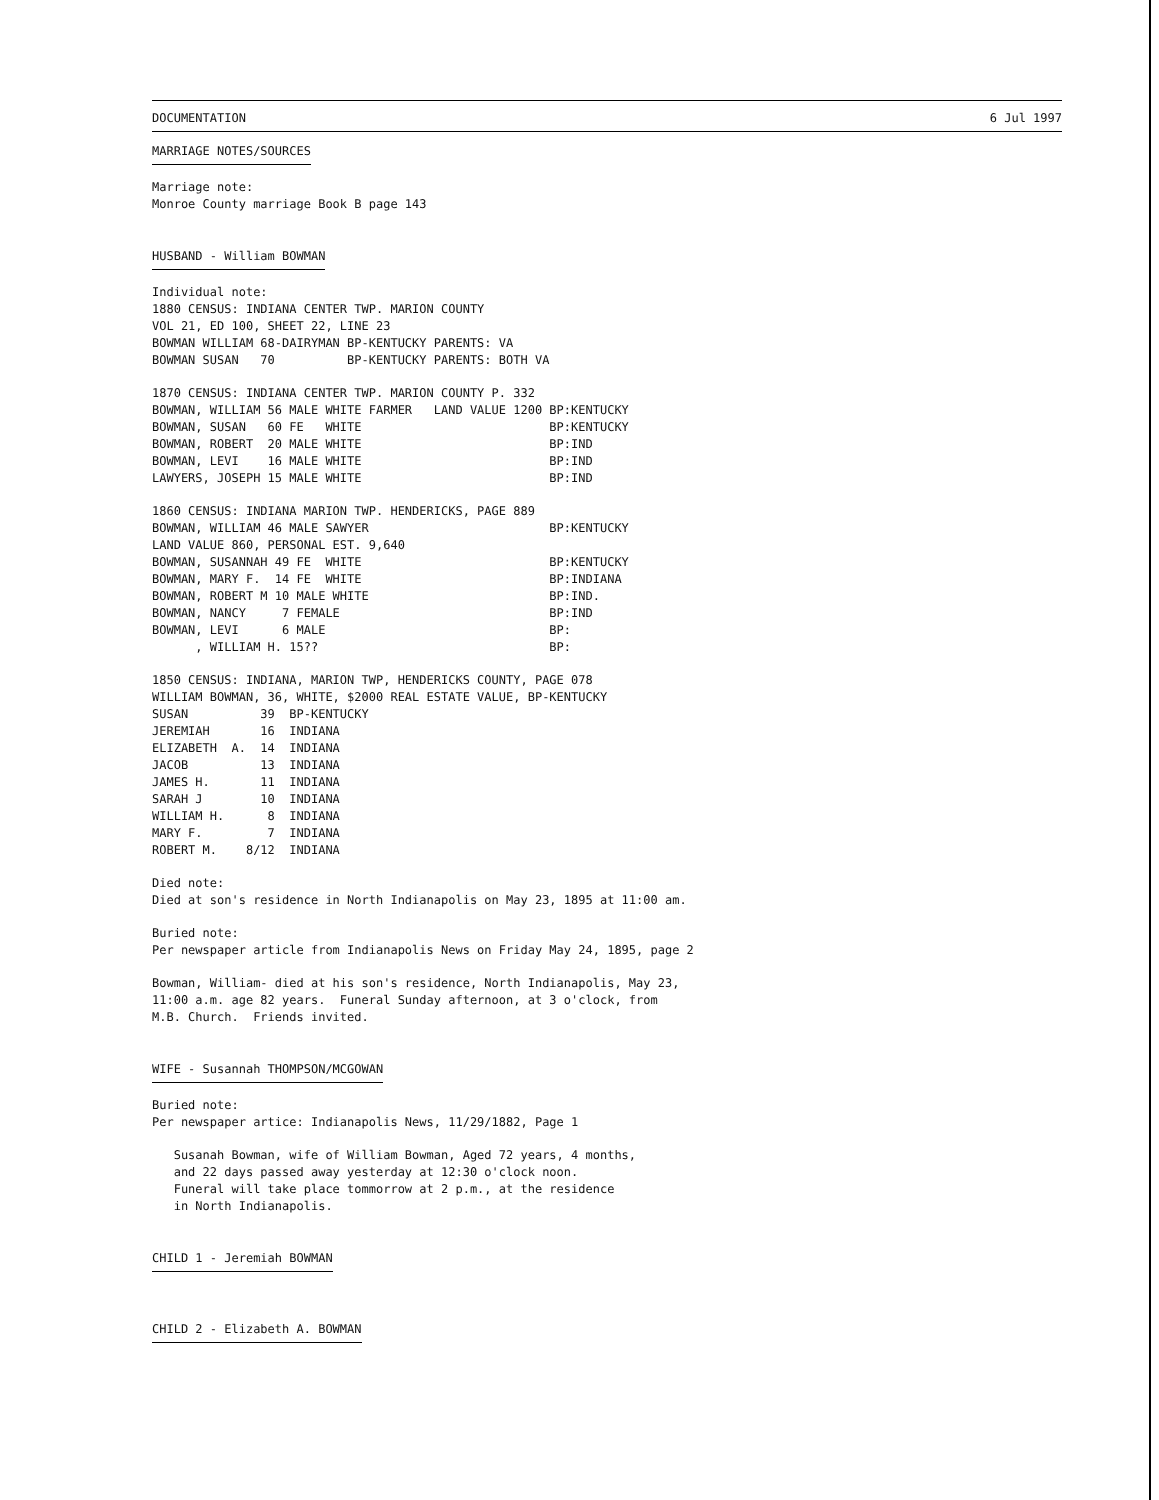DOCUMENTATION 6 Jul 1997
MARRIAGE NOTES/SOURCES
Marriage note:
Monroe County marriage Book B page 143
HUSBAND - William BOWMAN
Individual note:
1880 CENSUS: INDIANA CENTER TWP. MARION COUNTY
VOL 21, ED 100, SHEET 22, LINE 23
BOWMAN WILLIAM 68-DAIRYMAN BP-KENTUCKY PARENTS: VA
BOWMAN SUSAN   70          BP-KENTUCKY PARENTS: BOTH VA
1870 CENSUS: INDIANA CENTER TWP. MARION COUNTY P. 332
BOWMAN, WILLIAM 56 MALE WHITE FARMER   LAND VALUE 1200 BP:KENTUCKY
BOWMAN, SUSAN   60 FE   WHITE                          BP:KENTUCKY
BOWMAN, ROBERT  20 MALE WHITE                          BP:IND
BOWMAN, LEVI    16 MALE WHITE                          BP:IND
LAWYERS, JOSEPH 15 MALE WHITE                          BP:IND
1860 CENSUS: INDIANA MARION TWP. HENDERICKS, PAGE 889
BOWMAN, WILLIAM 46 MALE SAWYER                         BP:KENTUCKY
LAND VALUE 860, PERSONAL EST. 9,640
BOWMAN, SUSANNAH 49 FE  WHITE                          BP:KENTUCKY
BOWMAN, MARY F.  14 FE  WHITE                          BP:INDIANA
BOWMAN, ROBERT M 10 MALE WHITE                         BP:IND.
BOWMAN, NANCY     7 FEMALE                             BP:IND
BOWMAN, LEVI      6 MALE                               BP:
      , WILLIAM H. 15??                                BP:
1850 CENSUS: INDIANA, MARION TWP, HENDERICKS COUNTY, PAGE 078
WILLIAM BOWMAN, 36, WHITE, $2000 REAL ESTATE VALUE, BP-KENTUCKY
SUSAN          39  BP-KENTUCKY
JEREMIAH       16  INDIANA
ELIZABETH  A.  14  INDIANA
JACOB          13  INDIANA
JAMES H.       11  INDIANA
SARAH J        10  INDIANA
WILLIAM H.      8  INDIANA
MARY F.         7  INDIANA
ROBERT M.    8/12  INDIANA
Died note:
Died at son's residence in North Indianapolis on May 23, 1895 at 11:00 am.
Buried note:
Per newspaper article from Indianapolis News on Friday May 24, 1895, page 2
Bowman, William- died at his son's residence, North Indianapolis, May 23,
11:00 a.m. age 82 years.  Funeral Sunday afternoon, at 3 o'clock, from
M.B. Church.  Friends invited.
WIFE - Susannah THOMPSON/MCGOWAN
Buried note:
Per newspaper artice: Indianapolis News, 11/29/1882, Page 1
   Susanah Bowman, wife of William Bowman, Aged 72 years, 4 months,
   and 22 days passed away yesterday at 12:30 o'clock noon.
   Funeral will take place tommorrow at 2 p.m., at the residence
   in North Indianapolis.
CHILD 1 - Jeremiah BOWMAN
CHILD 2 - Elizabeth A. BOWMAN